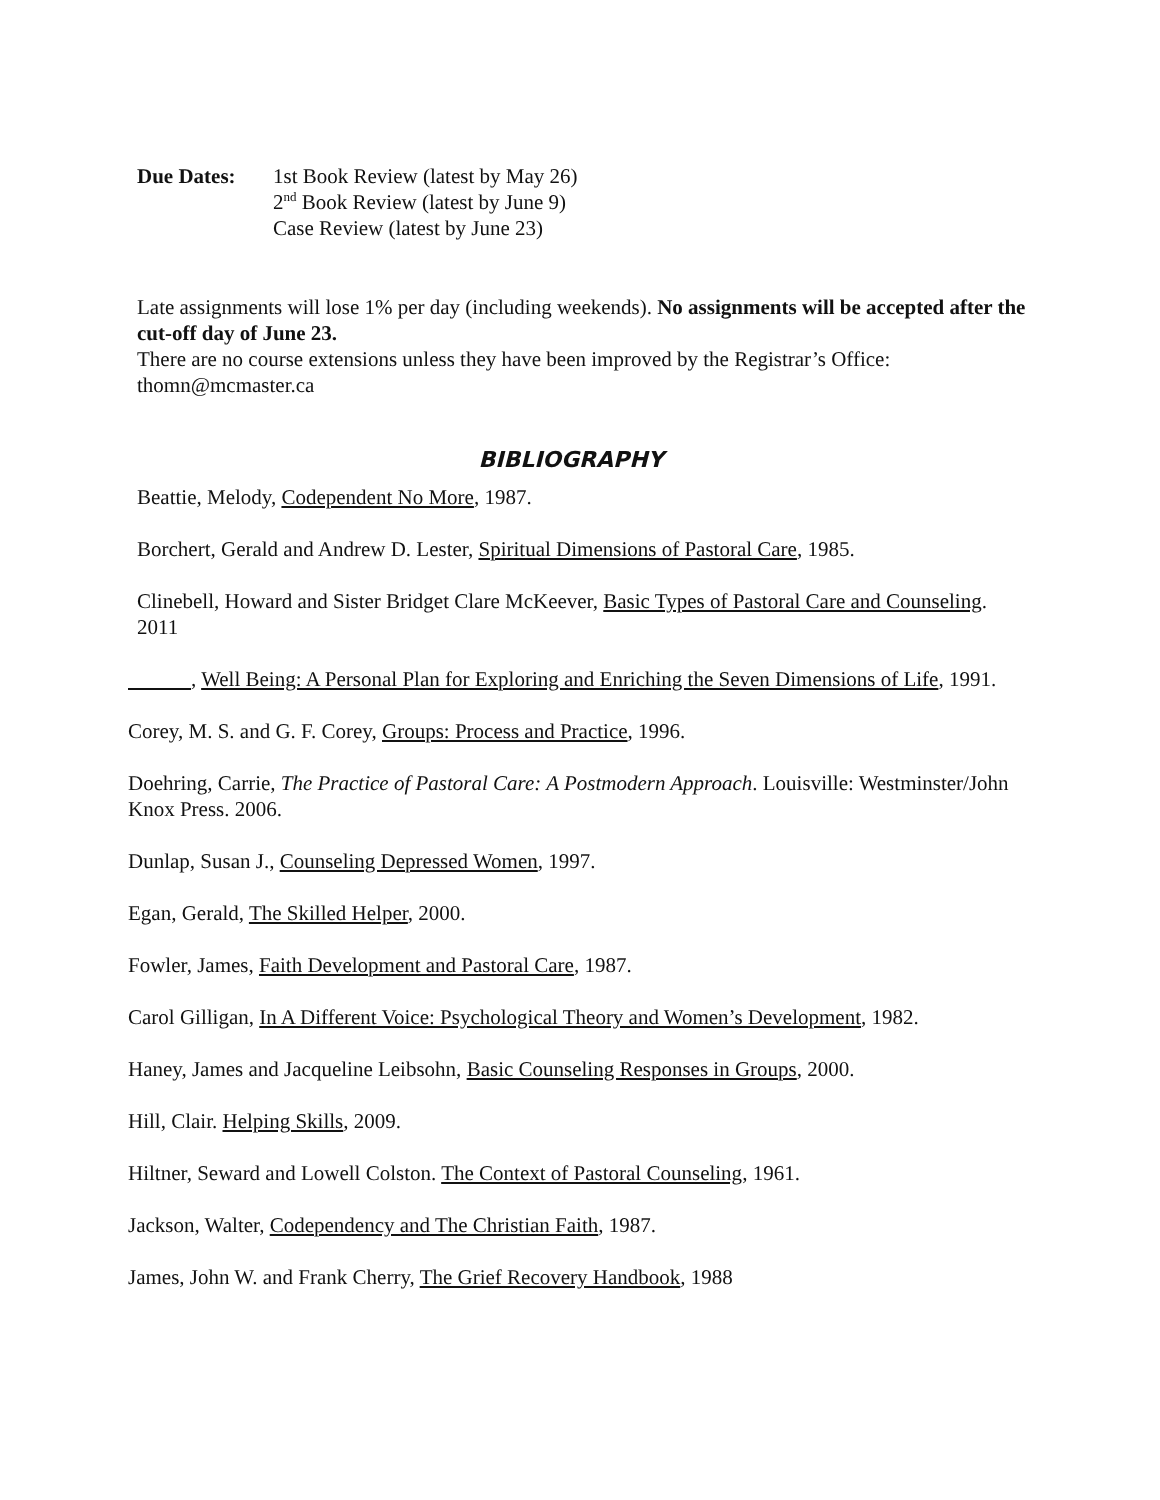Due Dates: 1st Book Review (latest by May 26)
2<sup>nd</sup> Book Review (latest by June 9)
Case Review (latest by June 23)
Late assignments will lose 1% per day (including weekends). No assignments will be accepted after the cut-off day of June 23.
There are no course extensions unless they have been improved by the Registrar’s Office: thomn@mcmaster.ca
BIBLIOGRAPHY
Beattie, Melody, Codependent No More, 1987.
Borchert, Gerald and Andrew D. Lester, Spiritual Dimensions of Pastoral Care, 1985.
Clinebell, Howard and Sister Bridget Clare McKeever, Basic Types of Pastoral Care and Counseling. 2011
, Well Being: A Personal Plan for Exploring and Enriching the Seven Dimensions of Life, 1991.
Corey, M. S. and G. F. Corey, Groups: Process and Practice, 1996.
Doehring, Carrie, The Practice of Pastoral Care: A Postmodern Approach. Louisville: Westminster/John Knox Press. 2006.
Dunlap, Susan J., Counseling Depressed Women, 1997.
Egan, Gerald, The Skilled Helper, 2000.
Fowler, James, Faith Development and Pastoral Care, 1987.
Carol Gilligan, In A Different Voice: Psychological Theory and Women’s Development, 1982.
Haney, James and Jacqueline Leibsohn, Basic Counseling Responses in Groups, 2000.
Hill, Clair. Helping Skills, 2009.
Hiltner, Seward and Lowell Colston. The Context of Pastoral Counseling, 1961.
Jackson, Walter, Codependency and The Christian Faith, 1987.
James, John W. and Frank Cherry, The Grief Recovery Handbook, 1988